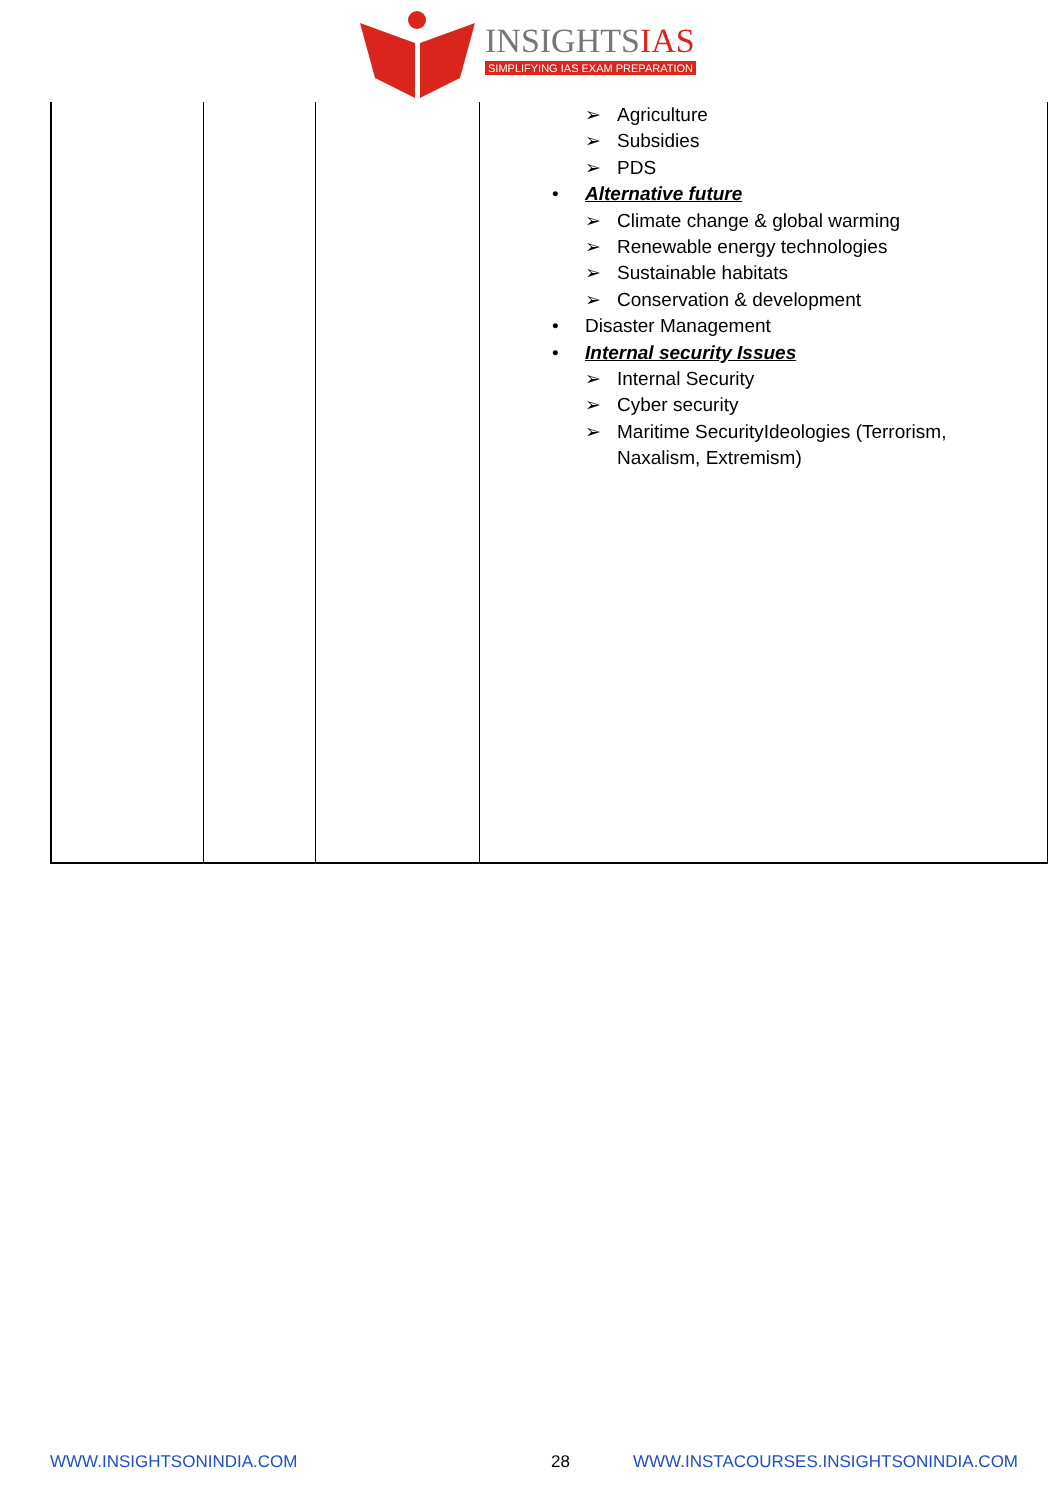INSIGHTSIAS
SIMPLIFYING IAS EXAM PREPARATION
| | | | Agriculture Subsidies PDS Alternative future Climate change & global warming Renewable energy technologies Sustainable habitats Conservation & development Disaster Management Internal security Issues Internal Security Cyber security Maritime SecurityIdeologies (Terrorism, Naxalism, Extremism) |
WWW.INSIGHTSONINDIA.COM 28
WWW.INSTACOURSES.INSIGHTSONINDIA.COM